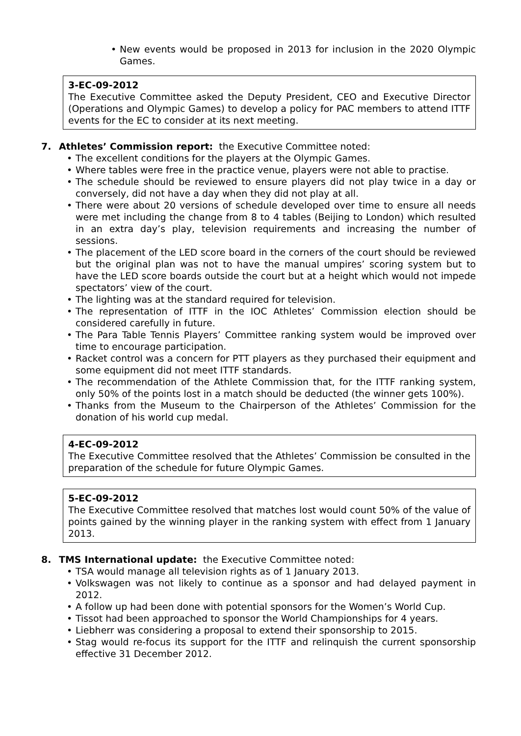• New events would be proposed in 2013 for inclusion in the 2020 Olympic Games.
3-EC-09-2012
The Executive Committee asked the Deputy President, CEO and Executive Director (Operations and Olympic Games) to develop a policy for PAC members to attend ITTF events for the EC to consider at its next meeting.
7. Athletes’ Commission report: the Executive Committee noted:
• The excellent conditions for the players at the Olympic Games.
• Where tables were free in the practice venue, players were not able to practise.
• The schedule should be reviewed to ensure players did not play twice in a day or conversely, did not have a day when they did not play at all.
• There were about 20 versions of schedule developed over time to ensure all needs were met including the change from 8 to 4 tables (Beijing to London) which resulted in an extra day’s play, television requirements and increasing the number of sessions.
• The placement of the LED score board in the corners of the court should be reviewed but the original plan was not to have the manual umpires’ scoring system but to have the LED score boards outside the court but at a height which would not impede spectators’ view of the court.
• The lighting was at the standard required for television.
• The representation of ITTF in the IOC Athletes’ Commission election should be considered carefully in future.
• The Para Table Tennis Players’ Committee ranking system would be improved over time to encourage participation.
• Racket control was a concern for PTT players as they purchased their equipment and some equipment did not meet ITTF standards.
• The recommendation of the Athlete Commission that, for the ITTF ranking system, only 50% of the points lost in a match should be deducted (the winner gets 100%).
• Thanks from the Museum to the Chairperson of the Athletes’ Commission for the donation of his world cup medal.
4-EC-09-2012
The Executive Committee resolved that the Athletes’ Commission be consulted in the preparation of the schedule for future Olympic Games.
5-EC-09-2012
The Executive Committee resolved that matches lost would count 50% of the value of points gained by the winning player in the ranking system with effect from 1 January 2013.
8. TMS International update: the Executive Committee noted:
• TSA would manage all television rights as of 1 January 2013.
• Volkswagen was not likely to continue as a sponsor and had delayed payment in 2012.
• A follow up had been done with potential sponsors for the Women’s World Cup.
• Tissot had been approached to sponsor the World Championships for 4 years.
• Liebherr was considering a proposal to extend their sponsorship to 2015.
• Stag would re-focus its support for the ITTF and relinquish the current sponsorship effective 31 December 2012.